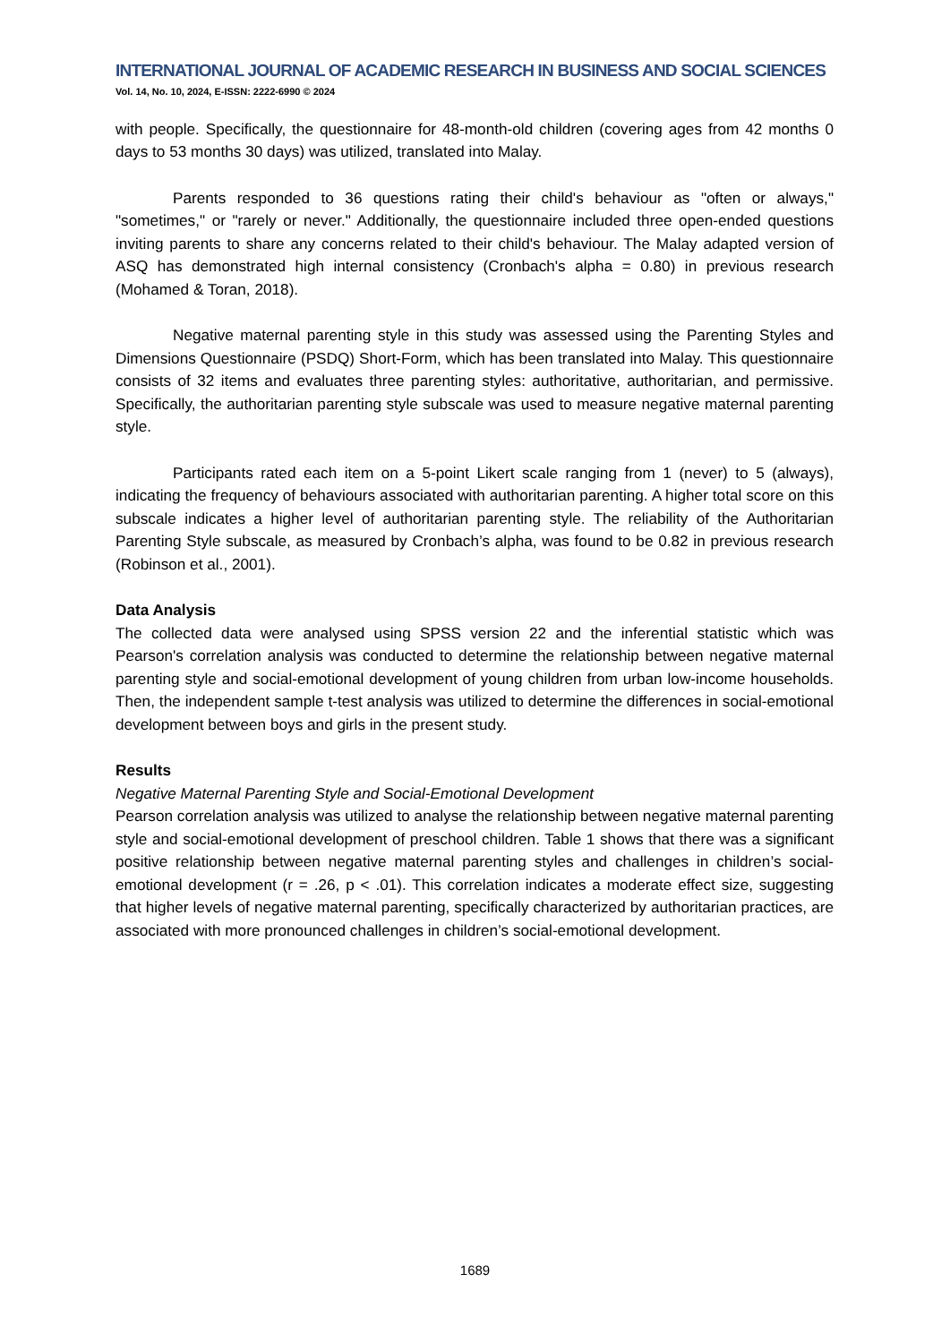INTERNATIONAL JOURNAL OF ACADEMIC RESEARCH IN BUSINESS AND SOCIAL SCIENCES
Vol. 14, No. 10, 2024, E-ISSN: 2222-6990 © 2024
with people. Specifically, the questionnaire for 48-month-old children (covering ages from 42 months 0 days to 53 months 30 days) was utilized, translated into Malay.
Parents responded to 36 questions rating their child's behaviour as "often or always," "sometimes," or "rarely or never." Additionally, the questionnaire included three open-ended questions inviting parents to share any concerns related to their child's behaviour. The Malay adapted version of ASQ has demonstrated high internal consistency (Cronbach's alpha = 0.80) in previous research (Mohamed & Toran, 2018).
Negative maternal parenting style in this study was assessed using the Parenting Styles and Dimensions Questionnaire (PSDQ) Short-Form, which has been translated into Malay. This questionnaire consists of 32 items and evaluates three parenting styles: authoritative, authoritarian, and permissive. Specifically, the authoritarian parenting style subscale was used to measure negative maternal parenting style.
Participants rated each item on a 5-point Likert scale ranging from 1 (never) to 5 (always), indicating the frequency of behaviours associated with authoritarian parenting. A higher total score on this subscale indicates a higher level of authoritarian parenting style. The reliability of the Authoritarian Parenting Style subscale, as measured by Cronbach’s alpha, was found to be 0.82 in previous research (Robinson et al., 2001).
Data Analysis
The collected data were analysed using SPSS version 22 and the inferential statistic which was Pearson's correlation analysis was conducted to determine the relationship between negative maternal parenting style and social-emotional development of young children from urban low-income households. Then, the independent sample t-test analysis was utilized to determine the differences in social-emotional development between boys and girls in the present study.
Results
Negative Maternal Parenting Style and Social-Emotional Development
Pearson correlation analysis was utilized to analyse the relationship between negative maternal parenting style and social-emotional development of preschool children. Table 1 shows that there was a significant positive relationship between negative maternal parenting styles and challenges in children’s social-emotional development (r = .26, p < .01). This correlation indicates a moderate effect size, suggesting that higher levels of negative maternal parenting, specifically characterized by authoritarian practices, are associated with more pronounced challenges in children’s social-emotional development.
1689